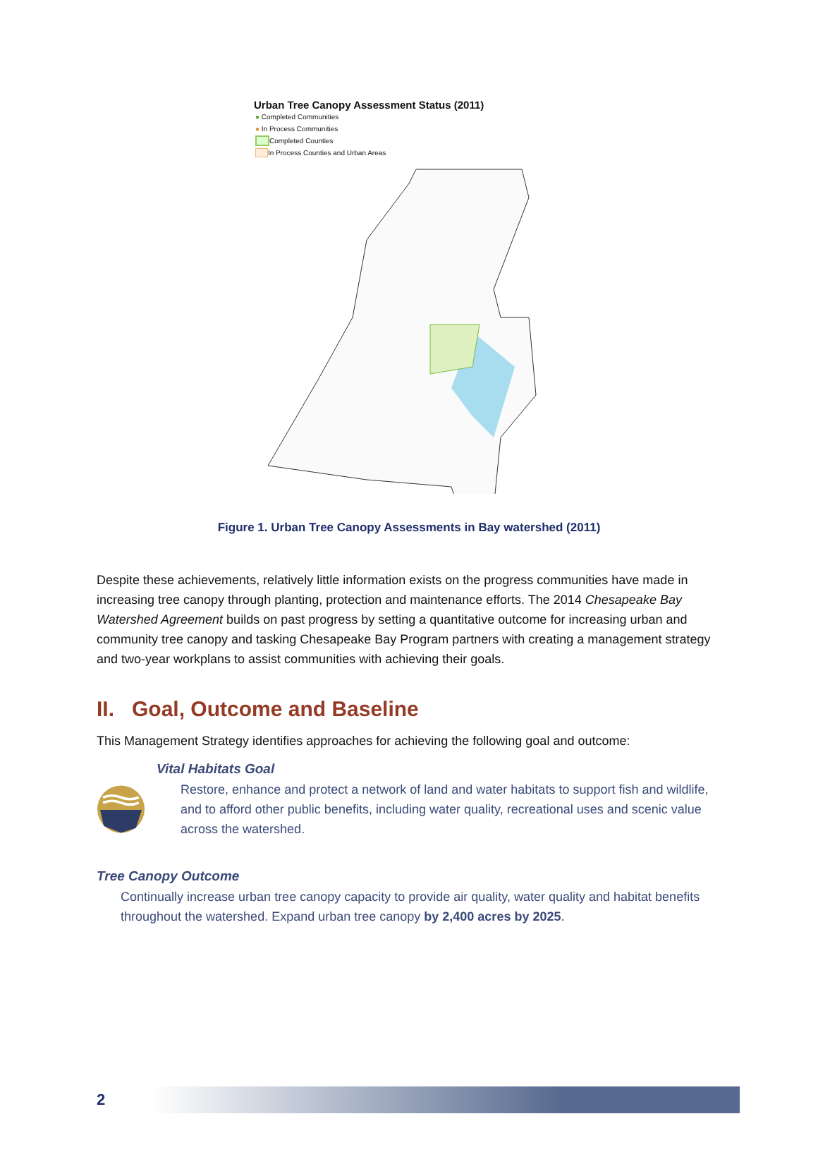Urban Tree Canopy Assessment Status (2011)
● Completed Communities
● In Process Communities
Completed Counties
In Process Counties and Urban Areas
Figure 1. Urban Tree Canopy Assessments in Bay watershed (2011)
Despite these achievements, relatively little information exists on the progress communities have made in increasing tree canopy through planting, protection and maintenance efforts. The 2014 Chesapeake Bay Watershed Agreement builds on past progress by setting a quantitative outcome for increasing urban and community tree canopy and tasking Chesapeake Bay Program partners with creating a management strategy and two-year workplans to assist communities with achieving their goals.
II. Goal, Outcome and Baseline
This Management Strategy identifies approaches for achieving the following goal and outcome:
Vital Habitats Goal
Restore, enhance and protect a network of land and water habitats to support fish and wildlife, and to afford other public benefits, including water quality, recreational uses and scenic value across the watershed.
Tree Canopy Outcome
Continually increase urban tree canopy capacity to provide air quality, water quality and habitat benefits throughout the watershed. Expand urban tree canopy by 2,400 acres by 2025.
2